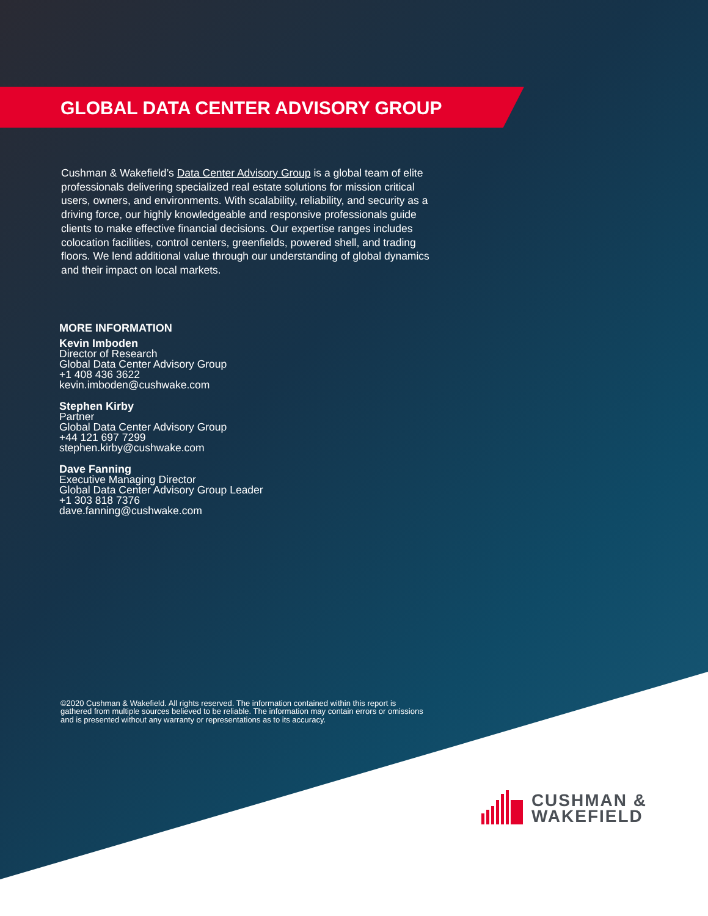GLOBAL DATA CENTER ADVISORY GROUP
Cushman & Wakefield’s Data Center Advisory Group is a global team of elite professionals delivering specialized real estate solutions for mission critical users, owners, and environments. With scalability, reliability, and security as a driving force, our highly knowledgeable and responsive professionals guide clients to make effective financial decisions. Our expertise ranges includes colocation facilities, control centers, greenfields, powered shell, and trading floors. We lend additional value through our understanding of global dynamics and their impact on local markets.
MORE INFORMATION
Kevin Imboden
Director of Research
Global Data Center Advisory Group
+1 408 436 3622
kevin.imboden@cushwake.com
Stephen Kirby
Partner
Global Data Center Advisory Group
+44 121 697 7299
stephen.kirby@cushwake.com
Dave Fanning
Executive Managing Director
Global Data Center Advisory Group Leader
+1 303 818 7376
dave.fanning@cushwake.com
©2020 Cushman & Wakefield. All rights reserved. The information contained within this report is gathered from multiple sources believed to be reliable. The information may contain errors or omissions and is presented without any warranty or representations as to its accuracy.
CUSHMAN &
WAKEFIELD